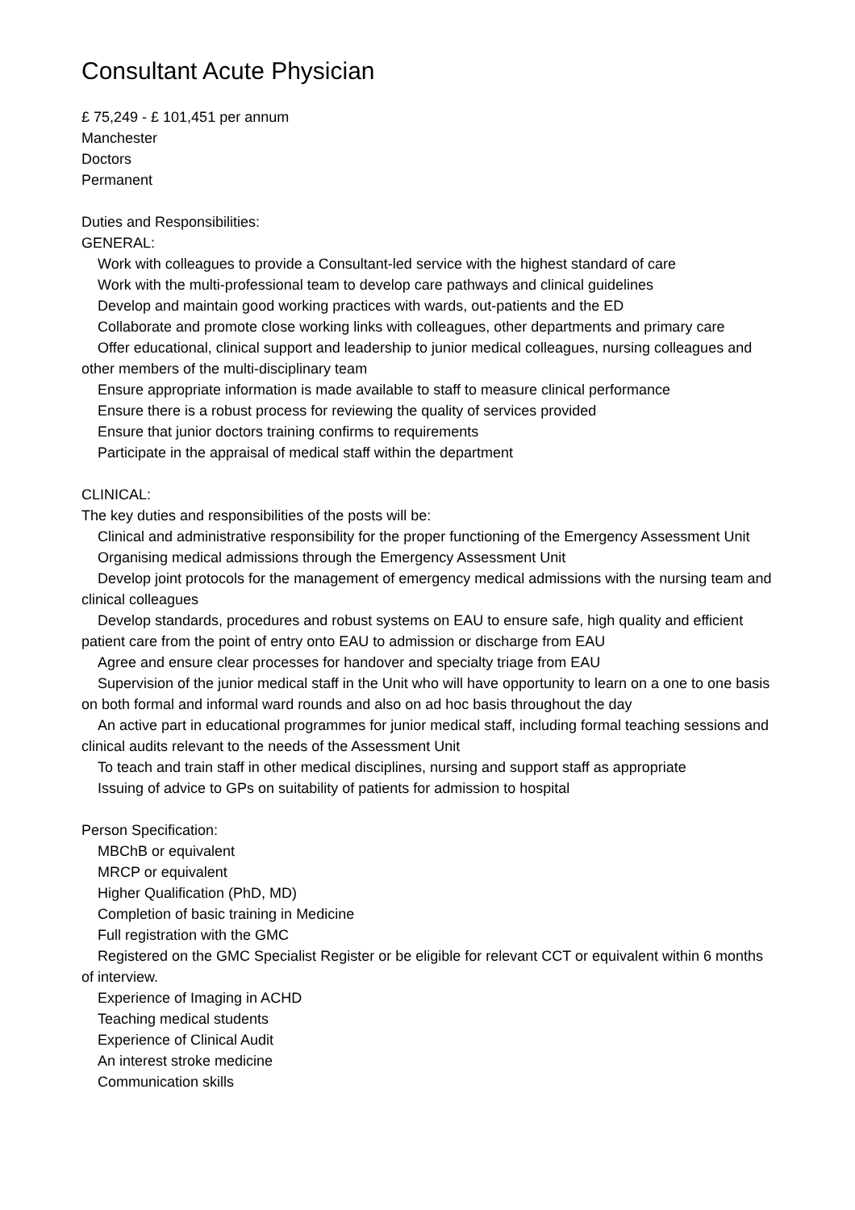Consultant Acute Physician
£ 75,249 - £ 101,451 per annum
Manchester
Doctors
Permanent
Duties and Responsibilities:
GENERAL:
Work with colleagues to provide a Consultant-led service with the highest standard of care
Work with the multi-professional team to develop care pathways and clinical guidelines
Develop and maintain good working practices with wards, out-patients and the ED
Collaborate and promote close working links with colleagues, other departments and primary care
Offer educational, clinical support and leadership to junior medical colleagues, nursing colleagues and other members of the multi-disciplinary team
Ensure appropriate information is made available to staff to measure clinical performance
Ensure there is a robust process for reviewing the quality of services provided
Ensure that junior doctors training confirms to requirements
Participate in the appraisal of medical staff within the department
CLINICAL:
The key duties and responsibilities of the posts will be:
Clinical and administrative responsibility for the proper functioning of the Emergency Assessment Unit
Organising medical admissions through the Emergency Assessment Unit
Develop joint protocols for the management of emergency medical admissions with the nursing team and clinical colleagues
Develop standards, procedures and robust systems on EAU to ensure safe, high quality and efficient patient care from the point of entry onto EAU to admission or discharge from EAU
Agree and ensure clear processes for handover and specialty triage from EAU
Supervision of the junior medical staff in the Unit who will have opportunity to learn on a one to one basis on both formal and informal ward rounds and also on ad hoc basis throughout the day
An active part in educational programmes for junior medical staff, including formal teaching sessions and clinical audits relevant to the needs of the Assessment Unit
To teach and train staff in other medical disciplines, nursing and support staff as appropriate
Issuing of advice to GPs on suitability of patients for admission to hospital
Person Specification:
MBChB or equivalent
MRCP or equivalent
Higher Qualification (PhD, MD)
Completion of basic training in Medicine
Full registration with the GMC
Registered on the GMC Specialist Register or be eligible for relevant CCT or equivalent within 6 months of interview.
Experience of Imaging in ACHD
Teaching medical students
Experience of Clinical Audit
An interest stroke medicine
Communication skills